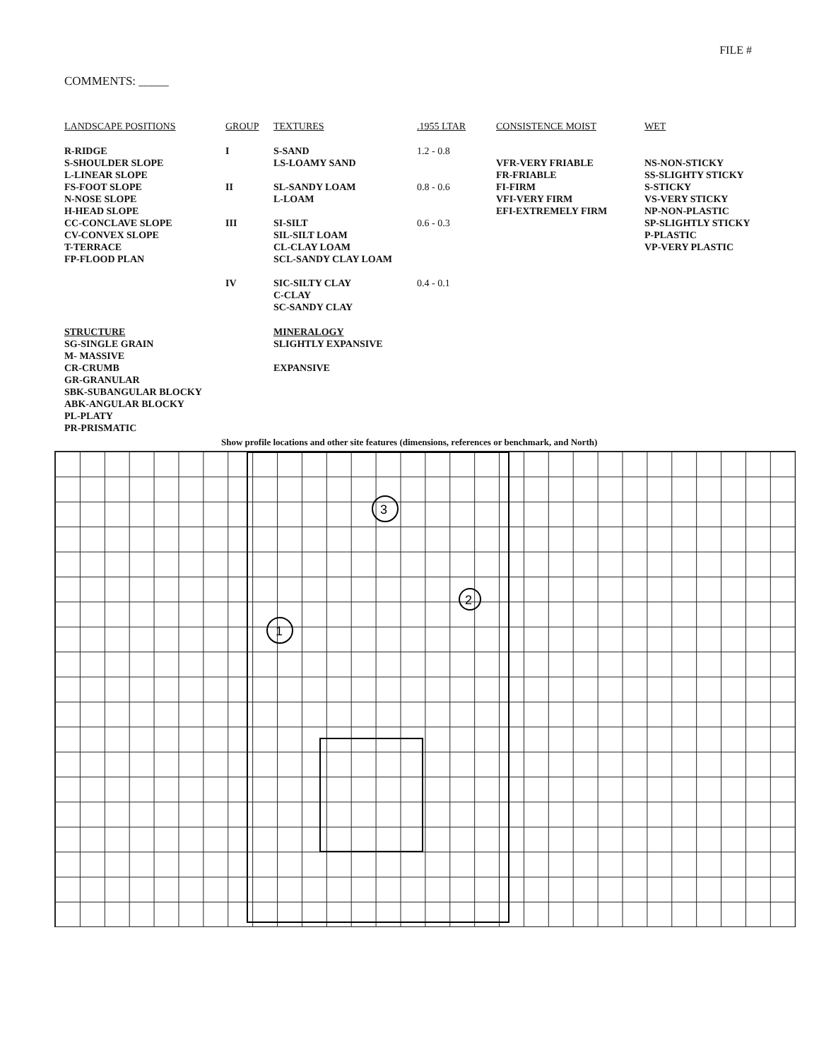FILE #
COMMENTS: _____
| LANDSCAPE POSITIONS | GROUP | TEXTURES | .1955 LTAR | CONSISTENCE MOIST | WET |
| --- | --- | --- | --- | --- | --- |
| R-RIDGE S-SHOULDER SLOPE L-LINEAR SLOPE FS-FOOT SLOPE N-NOSE SLOPE H-HEAD SLOPE CC-CONCLAVE SLOPE CV-CONVEX SLOPE T-TERRACE FP-FLOOD PLAN | I II III IV | S-SAND LS-LOAMY SAND SL-SANDY LOAM L-LOAM SI-SILT SIL-SILT LOAM CL-CLAY LOAM SCL-SANDY CLAY LOAM SIC-SILTY CLAY C-CLAY SC-SANDY CLAY | 1.2 - 0.8 0.8 - 0.6 0.6 - 0.3 0.4 - 0.1 | VFR-VERY FRIABLE FR-FRIABLE FI-FIRM VFI-VERY FIRM EFI-EXTREMELY FIRM | NS-NON-STICKY SS-SLIGHTY STICKY S-STICKY VS-VERY STICKY NP-NON-PLASTIC SP-SLIGHTLY STICKY P-PLASTIC VP-VERY PLASTIC |
| STRUCTURE SG-SINGLE GRAIN M- MASSIVE CR-CRUMB GR-GRANULAR SBK-SUBANGULAR BLOCKY ABK-ANGULAR BLOCKY PL-PLATY PR-PRISMATIC | | MINERALOGY SLIGHTLY EXPANSIVE EXPANSIVE | | | |
Show profile locations and other site features (dimensions, references or benchmark, and North)
3
2
1